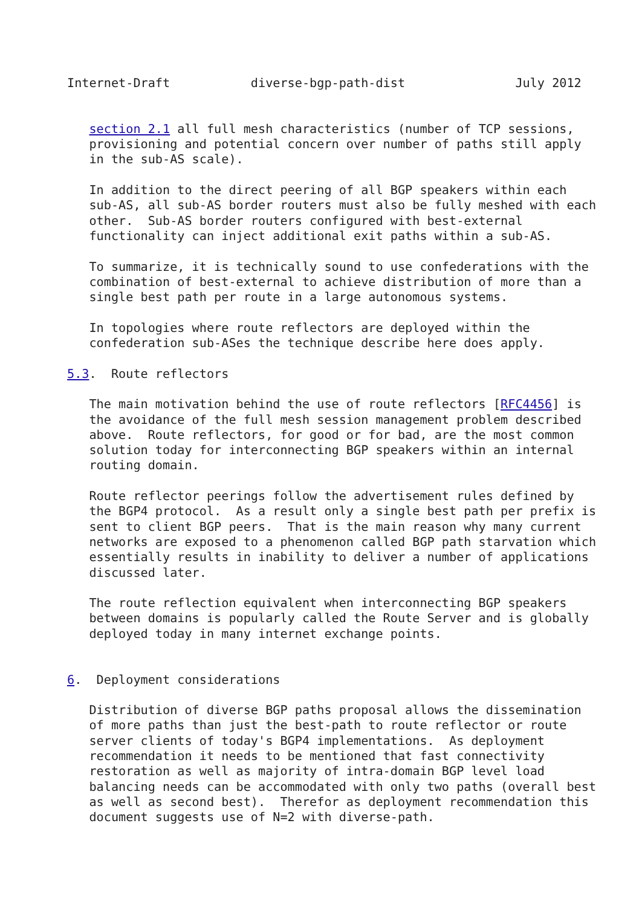Internet-Draft           diverse-bgp-path-dist               July 2012


   section 2.1 all full mesh characteristics (number of TCP sessions,
   provisioning and potential concern over number of paths still apply
   in the sub-AS scale).

   In addition to the direct peering of all BGP speakers within each
   sub-AS, all sub-AS border routers must also be fully meshed with each
   other.  Sub-AS border routers configured with best-external
   functionality can inject additional exit paths within a sub-AS.

   To summarize, it is technically sound to use confederations with the
   combination of best-external to achieve distribution of more than a
   single best path per route in a large autonomous systems.

   In topologies where route reflectors are deployed within the
   confederation sub-ASes the technique describe here does apply.

5.3.  Route reflectors

   The main motivation behind the use of route reflectors [RFC4456] is
   the avoidance of the full mesh session management problem described
   above.  Route reflectors, for good or for bad, are the most common
   solution today for interconnecting BGP speakers within an internal
   routing domain.

   Route reflector peerings follow the advertisement rules defined by
   the BGP4 protocol.  As a result only a single best path per prefix is
   sent to client BGP peers.  That is the main reason why many current
   networks are exposed to a phenomenon called BGP path starvation which
   essentially results in inability to deliver a number of applications
   discussed later.

   The route reflection equivalent when interconnecting BGP speakers
   between domains is popularly called the Route Server and is globally
   deployed today in many internet exchange points.


6.  Deployment considerations

   Distribution of diverse BGP paths proposal allows the dissemination
   of more paths than just the best-path to route reflector or route
   server clients of today's BGP4 implementations.  As deployment
   recommendation it needs to be mentioned that fast connectivity
   restoration as well as majority of intra-domain BGP level load
   balancing needs can be accommodated with only two paths (overall best
   as well as second best).  Therefor as deployment recommendation this
   document suggests use of N=2 with diverse-path.